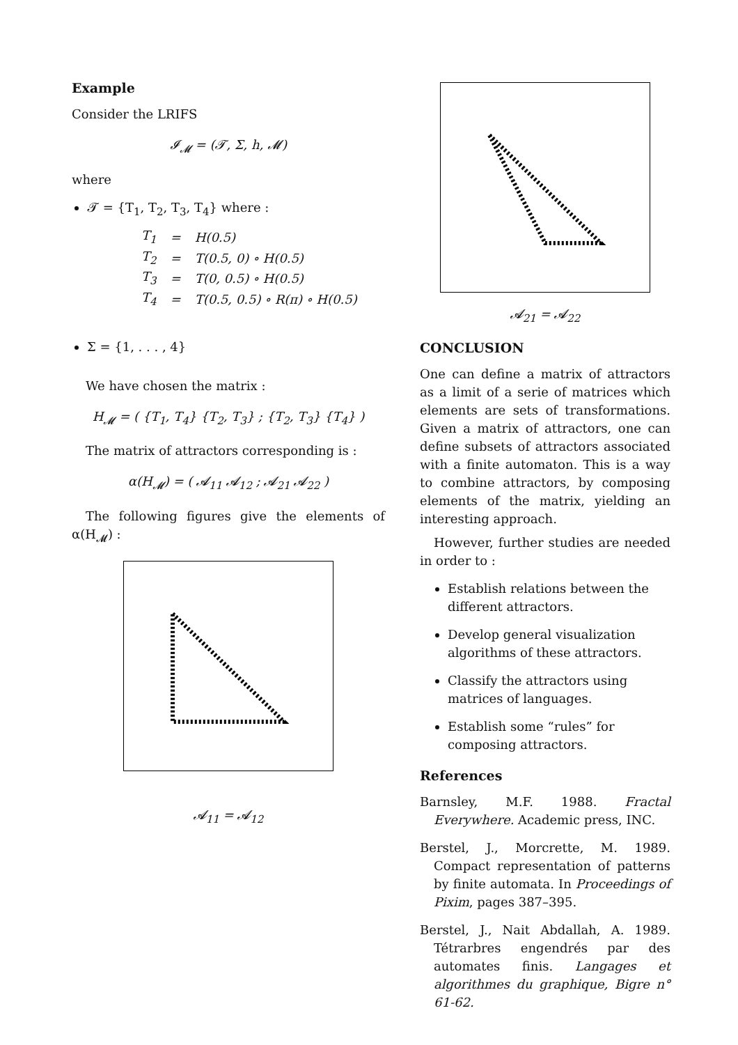Example
Consider the LRIFS
𝓘<sub>𝓜</sub> = (𝓣, Σ, h, 𝓜)
where
𝓣 = {T<sub>1</sub>, T<sub>2</sub>, T<sub>3</sub>, T<sub>4</sub>} where :
| T<sub>1</sub> | = | H(0.5) |
| T<sub>2</sub> | = | T(0.5, 0) ∘ H(0.5) |
| T<sub>3</sub> | = | T(0, 0.5) ∘ H(0.5) |
| T<sub>4</sub> | = | T(0.5, 0.5) ∘ R(π) ∘ H(0.5) |
Σ = {1, . . . , 4}
We have chosen the matrix :
H<sub>𝓜</sub> = ( {T<sub>1</sub>, T<sub>4</sub>} {T<sub>2</sub>, T<sub>3</sub>} ; {T<sub>2</sub>, T<sub>3</sub>} {T<sub>4</sub>} )
The matrix of attractors corresponding is :
α(H<sub>𝓜</sub>) = ( 𝓐<sub>11</sub> 𝓐<sub>12</sub> ; 𝓐<sub>21</sub> 𝓐<sub>22</sub> )
The following figures give the elements of α(H<sub>𝓜</sub>) :
𝓐<sub>11</sub> = 𝓐<sub>12</sub>
𝓐<sub>21</sub> = 𝓐<sub>22</sub>
CONCLUSION
One can define a matrix of attractors as a limit of a serie of matrices which elements are sets of transformations. Given a matrix of attractors, one can define subsets of attractors associated with a finite automaton. This is a way to combine attractors, by composing elements of the matrix, yielding an interesting approach.
However, further studies are needed in order to :
Establish relations between the different attractors.
Develop general visualization algorithms of these attractors.
Classify the attractors using matrices of languages.
Establish some “rules” for composing attractors.
References
Barnsley, M.F. 1988. Fractal Everywhere. Academic press, INC.
Berstel, J., Morcrette, M. 1989. Compact representation of patterns by finite automata. In Proceedings of Pixim, pages 387–395.
Berstel, J., Nait Abdallah, A. 1989. Tétrarbres engendrés par des automates finis. Langages et algorithmes du graphique, Bigre n° 61-62.